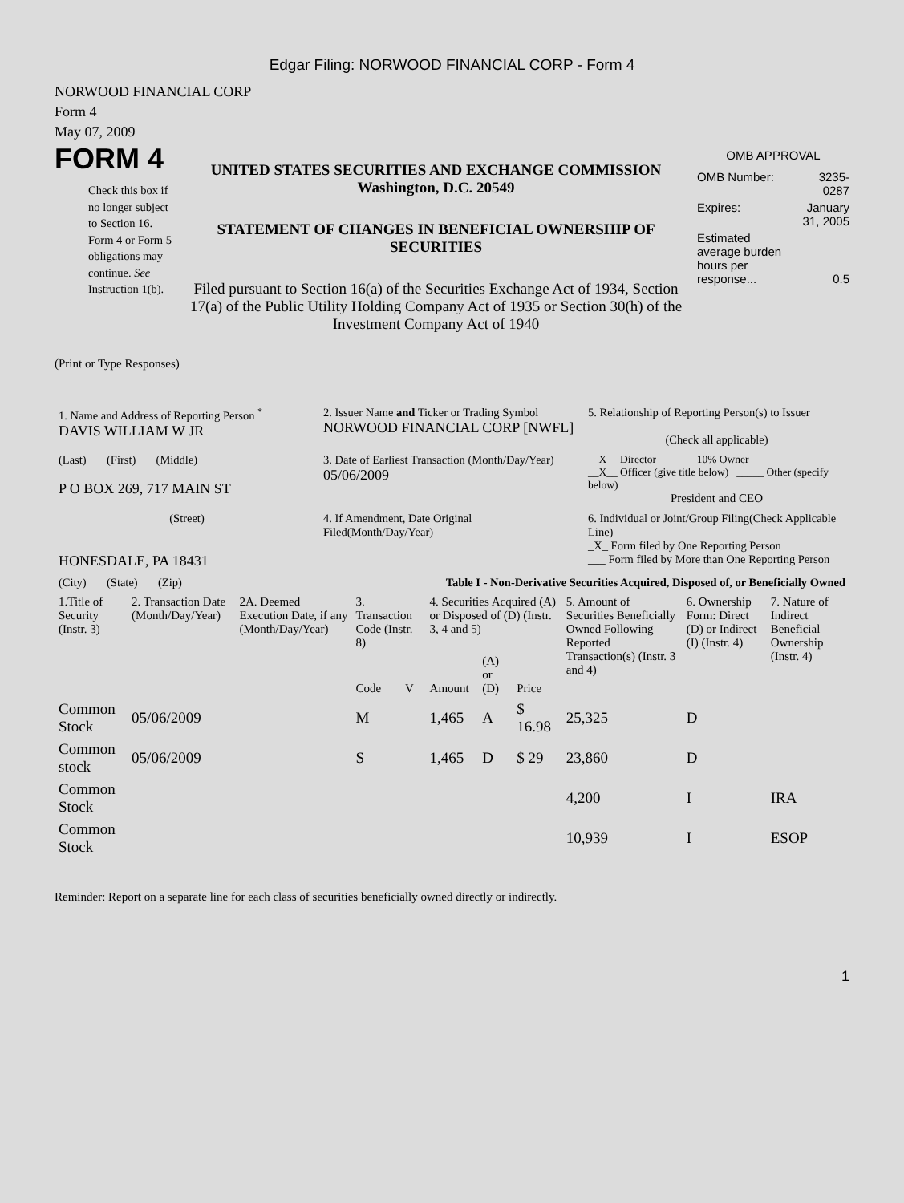Edgar Filing: NORWOOD FINANCIAL CORP - Form 4
NORWOOD FINANCIAL CORP
Form 4
May 07, 2009
FORM 4
Check this box if no longer subject to Section 16. Form 4 or Form 5 obligations may continue. See Instruction 1(b).
UNITED STATES SECURITIES AND EXCHANGE COMMISSION
Washington, D.C. 20549
STATEMENT OF CHANGES IN BENEFICIAL OWNERSHIP OF SECURITIES
Filed pursuant to Section 16(a) of the Securities Exchange Act of 1934, Section 17(a) of the Public Utility Holding Company Act of 1935 or Section 30(h) of the Investment Company Act of 1940
OMB APPROVAL
| OMB Number: | 3235-0287 |
| Expires: | January 31, 2005 |
| Estimated average burden hours per response... | 0.5 |
(Print or Type Responses)
| 1. Name and Address of Reporting Person <sup>*</sup> DAVIS WILLIAM W JR | 2. Issuer Name and Ticker or Trading Symbol NORWOOD FINANCIAL CORP [NWFL] | 5. Relationship of Reporting Person(s) to Issuer (Check all applicable) |
| (Last) (First) (Middle) P O BOX 269, 717 MAIN ST | 3. Date of Earliest Transaction (Month/Day/Year) 05/06/2009 | __X__ Director _____ 10% Owner __X__ Officer (give title below) _____ Other (specify below) President and CEO |
| (Street) HONESDALE, PA 18431 | 4. If Amendment, Date Original Filed(Month/Day/Year) | 6. Individual or Joint/Group Filing(Check Applicable Line) _X_ Form filed by One Reporting Person ___ Form filed by More than One Reporting Person |
| (City) (State) (Zip) | Table I - Non-Derivative Securities Acquired, Disposed of, or Beneficially Owned | |
| 1.Title of Security (Instr. 3) | 2. Transaction Date (Month/Day/Year) | 2A. Deemed Execution Date, if any (Month/Day/Year) | 3. Transaction Code (Instr. 8) | | 4. Securities Acquired (A) or Disposed of (D) (Instr. 3, 4 and 5) | | | 5. Amount of Securities Beneficially Owned Following Reported Transaction(s) (Instr. 3 and 4) | 6. Ownership Form: Direct (D) or Indirect (I) (Instr. 4) | 7. Nature of Indirect Beneficial Ownership (Instr. 4) |
| --- | --- | --- | --- | --- | --- | --- | --- | --- | --- | --- |
| | | | Code | V | Amount | (A) or (D) | Price | | | |
| Common Stock | 05/06/2009 | | M | | 1,465 | A | $ 16.98 | 25,325 | D | |
| Common stock | 05/06/2009 | | S | | 1,465 | D | $ 29 | 23,860 | D | |
| Common Stock | | | | | | | | 4,200 | I | IRA |
| Common Stock | | | | | | | | 10,939 | I | ESOP |
Reminder: Report on a separate line for each class of securities beneficially owned directly or indirectly.
1